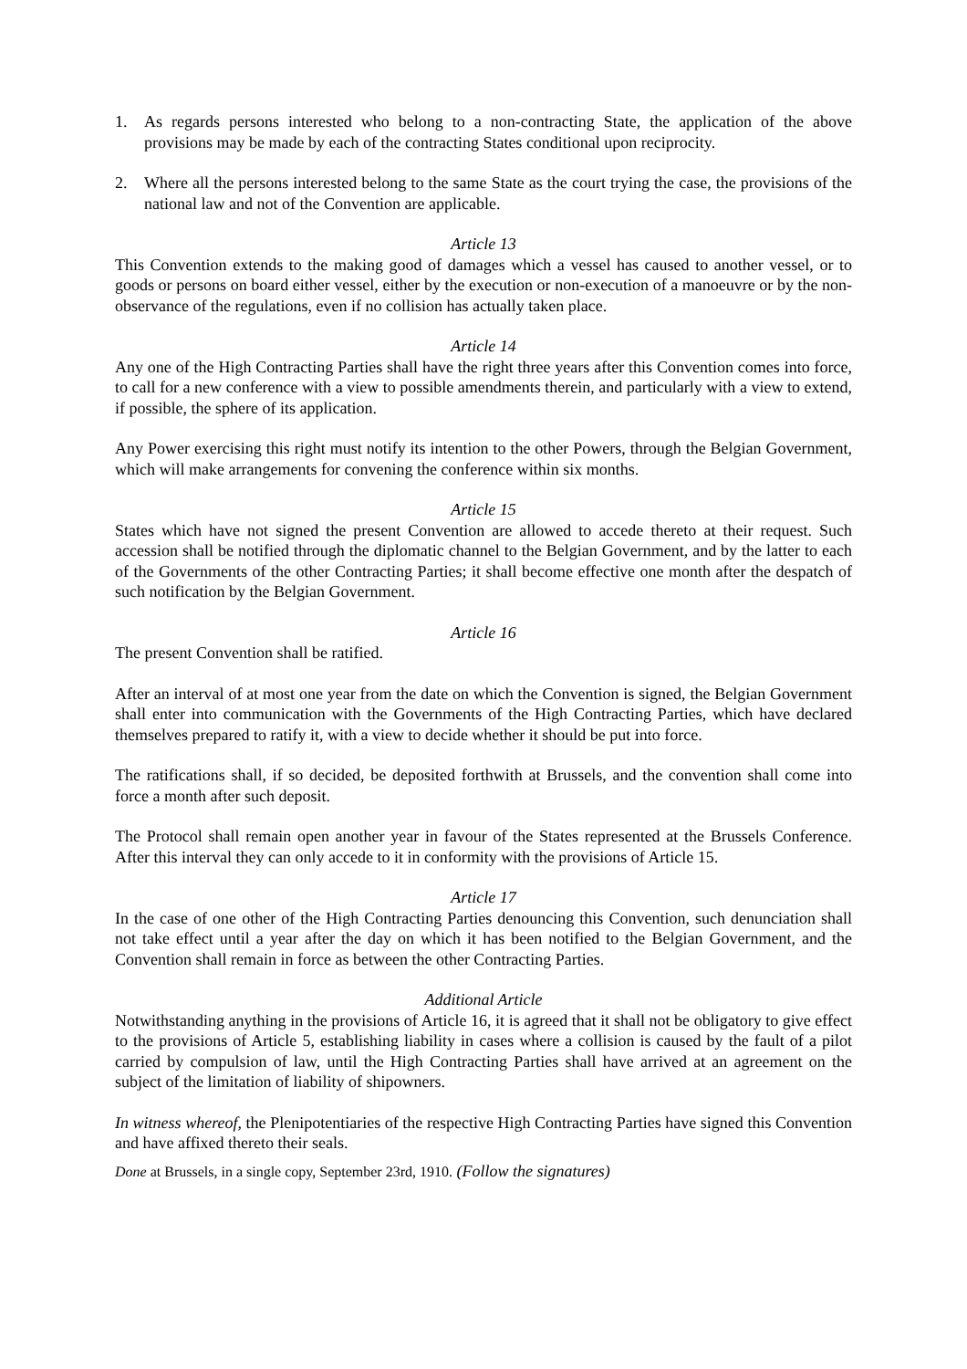1. As regards persons interested who belong to a non-contracting State, the application of the above provisions may be made by each of the contracting States conditional upon reciprocity.
2. Where all the persons interested belong to the same State as the court trying the case, the provisions of the national law and not of the Convention are applicable.
Article 13
This Convention extends to the making good of damages which a vessel has caused to another vessel, or to goods or persons on board either vessel, either by the execution or non-execution of a manoeuvre or by the non-observance of the regulations, even if no collision has actually taken place.
Article 14
Any one of the High Contracting Parties shall have the right three years after this Convention comes into force, to call for a new conference with a view to possible amendments therein, and particularly with a view to extend, if possible, the sphere of its application.
Any Power exercising this right must notify its intention to the other Powers, through the Belgian Government, which will make arrangements for convening the conference within six months.
Article 15
States which have not signed the present Convention are allowed to accede thereto at their request. Such accession shall be notified through the diplomatic channel to the Belgian Government, and by the latter to each of the Governments of the other Contracting Parties; it shall become effective one month after the despatch of such notification by the Belgian Government.
Article 16
The present Convention shall be ratified.
After an interval of at most one year from the date on which the Convention is signed, the Belgian Government shall enter into communication with the Governments of the High Contracting Parties, which have declared themselves prepared to ratify it, with a view to decide whether it should be put into force.
The ratifications shall, if so decided, be deposited forthwith at Brussels, and the convention shall come into force a month after such deposit.
The Protocol shall remain open another year in favour of the States represented at the Brussels Conference. After this interval they can only accede to it in conformity with the provisions of Article 15.
Article 17
In the case of one other of the High Contracting Parties denouncing this Convention, such denunciation shall not take effect until a year after the day on which it has been notified to the Belgian Government, and the Convention shall remain in force as between the other Contracting Parties.
Additional Article
Notwithstanding anything in the provisions of Article 16, it is agreed that it shall not be obligatory to give effect to the provisions of Article 5, establishing liability in cases where a collision is caused by the fault of a pilot carried by compulsion of law, until the High Contracting Parties shall have arrived at an agreement on the subject of the limitation of liability of shipowners.
In witness whereof, the Plenipotentiaries of the respective High Contracting Parties have signed this Convention and have affixed thereto their seals.
Done at Brussels, in a single copy, September 23rd, 1910. (Follow the signatures)